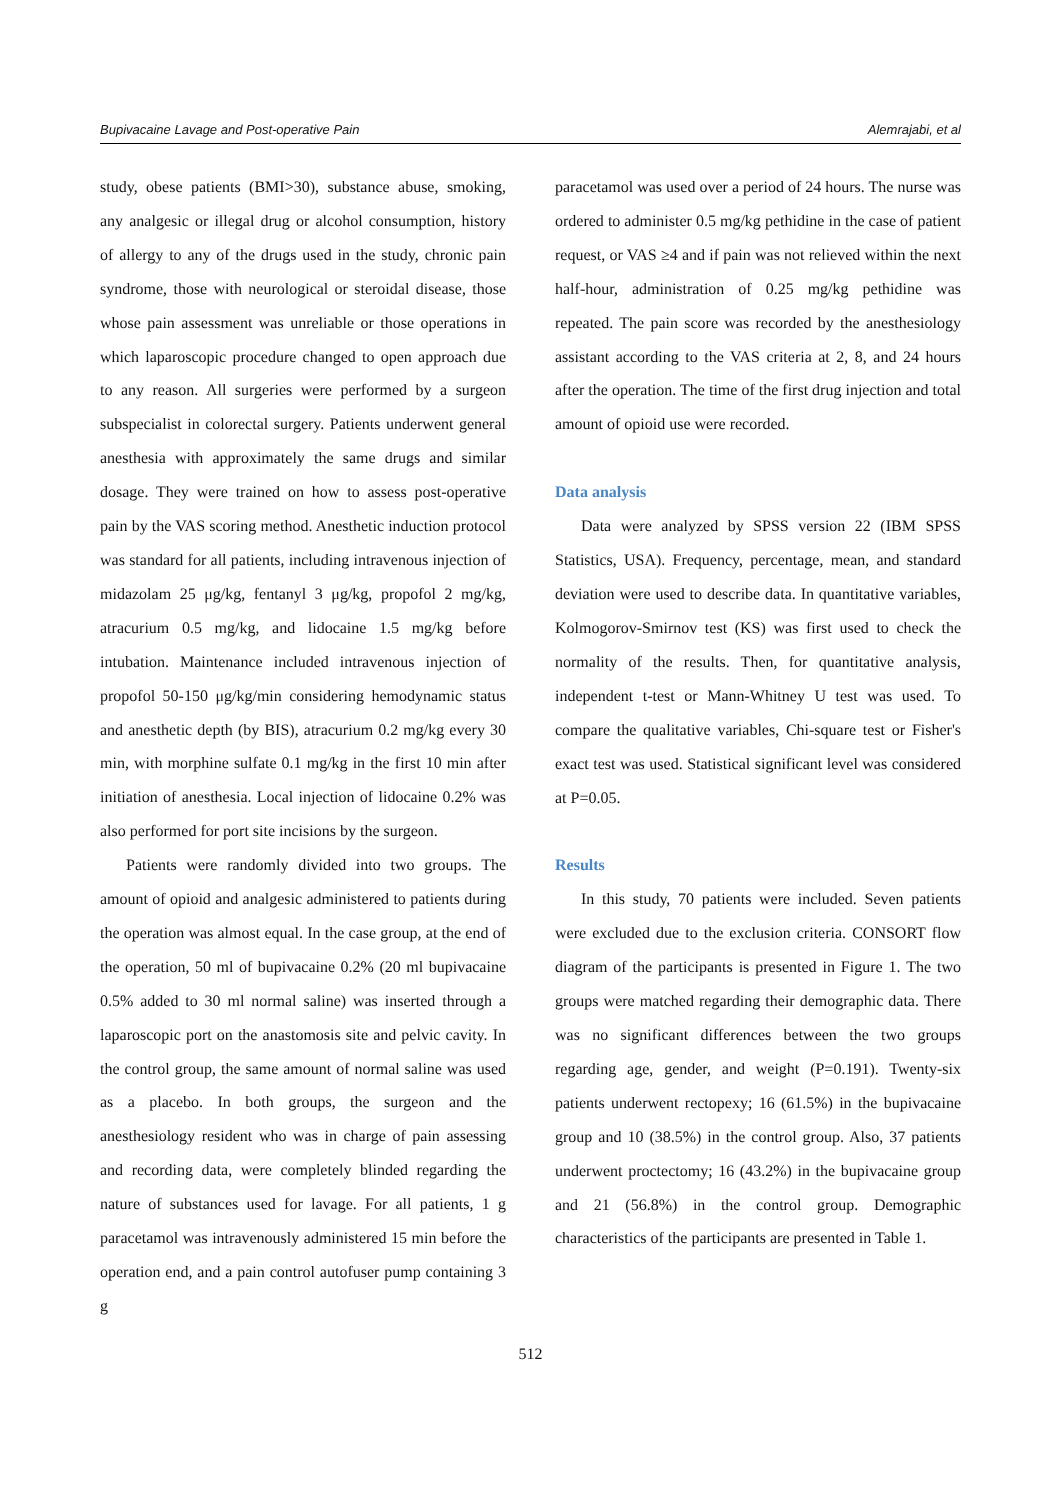Bupivacaine Lavage and Post-operative Pain Alemrajabi, et al
study, obese patients (BMI>30), substance abuse, smoking, any analgesic or illegal drug or alcohol consumption, history of allergy to any of the drugs used in the study, chronic pain syndrome, those with neurological or steroidal disease, those whose pain assessment was unreliable or those operations in which laparoscopic procedure changed to open approach due to any reason. All surgeries were performed by a surgeon subspecialist in colorectal surgery. Patients underwent general anesthesia with approximately the same drugs and similar dosage. They were trained on how to assess post-operative pain by the VAS scoring method. Anesthetic induction protocol was standard for all patients, including intravenous injection of midazolam 25 μg/kg, fentanyl 3 μg/kg, propofol 2 mg/kg, atracurium 0.5 mg/kg, and lidocaine 1.5 mg/kg before intubation. Maintenance included intravenous injection of propofol 50-150 μg/kg/min considering hemodynamic status and anesthetic depth (by BIS), atracurium 0.2 mg/kg every 30 min, with morphine sulfate 0.1 mg/kg in the first 10 min after initiation of anesthesia. Local injection of lidocaine 0.2% was also performed for port site incisions by the surgeon.
Patients were randomly divided into two groups. The amount of opioid and analgesic administered to patients during the operation was almost equal. In the case group, at the end of the operation, 50 ml of bupivacaine 0.2% (20 ml bupivacaine 0.5% added to 30 ml normal saline) was inserted through a laparoscopic port on the anastomosis site and pelvic cavity. In the control group, the same amount of normal saline was used as a placebo. In both groups, the surgeon and the anesthesiology resident who was in charge of pain assessing and recording data, were completely blinded regarding the nature of substances used for lavage. For all patients, 1 g paracetamol was intravenously administered 15 min before the operation end, and a pain control autofuser pump containing 3 g
paracetamol was used over a period of 24 hours. The nurse was ordered to administer 0.5 mg/kg pethidine in the case of patient request, or VAS ≥4 and if pain was not relieved within the next half-hour, administration of 0.25 mg/kg pethidine was repeated. The pain score was recorded by the anesthesiology assistant according to the VAS criteria at 2, 8, and 24 hours after the operation. The time of the first drug injection and total amount of opioid use were recorded.
Data analysis
Data were analyzed by SPSS version 22 (IBM SPSS Statistics, USA). Frequency, percentage, mean, and standard deviation were used to describe data. In quantitative variables, Kolmogorov-Smirnov test (KS) was first used to check the normality of the results. Then, for quantitative analysis, independent t-test or Mann-Whitney U test was used. To compare the qualitative variables, Chi-square test or Fisher's exact test was used. Statistical significant level was considered at P=0.05.
Results
In this study, 70 patients were included. Seven patients were excluded due to the exclusion criteria. CONSORT flow diagram of the participants is presented in Figure 1. The two groups were matched regarding their demographic data. There was no significant differences between the two groups regarding age, gender, and weight (P=0.191). Twenty-six patients underwent rectopexy; 16 (61.5%) in the bupivacaine group and 10 (38.5%) in the control group. Also, 37 patients underwent proctectomy; 16 (43.2%) in the bupivacaine group and 21 (56.8%) in the control group. Demographic characteristics of the participants are presented in Table 1.
512